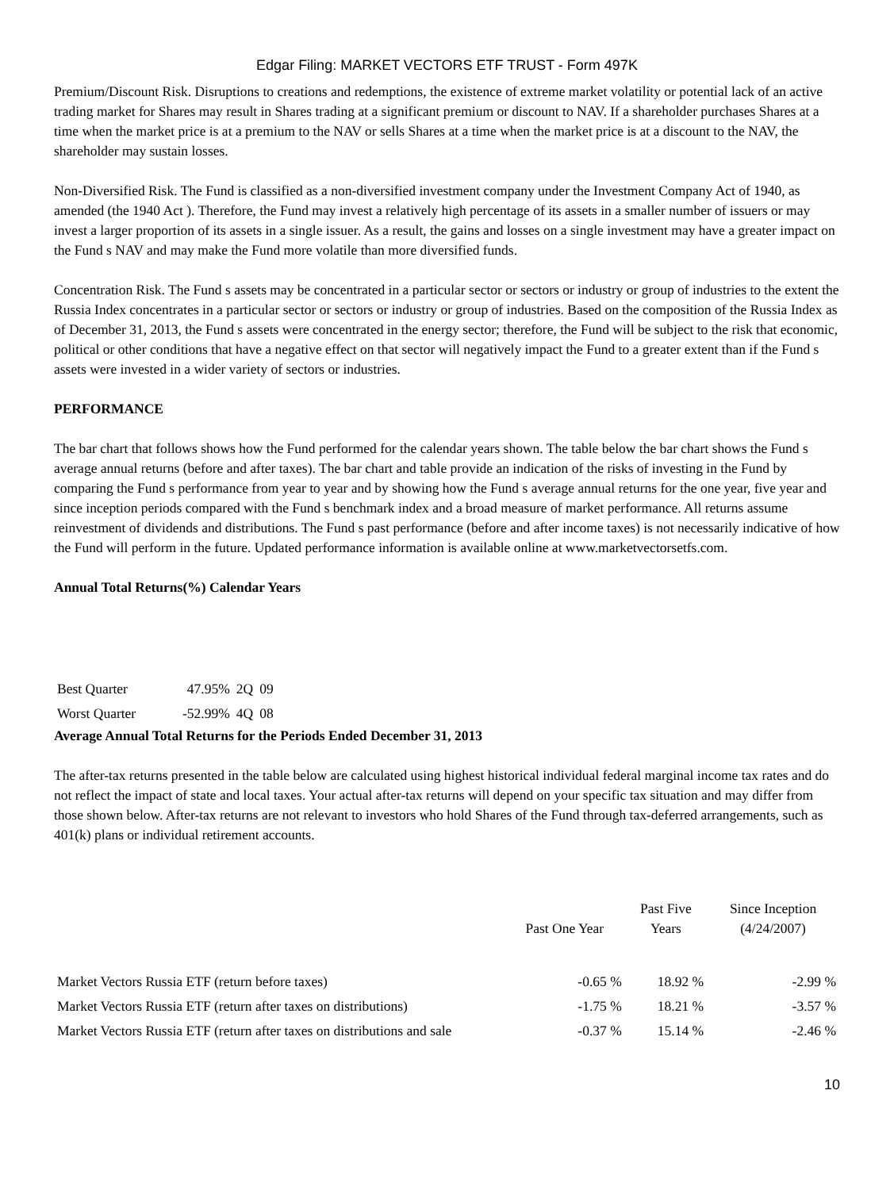Edgar Filing: MARKET VECTORS ETF TRUST - Form 497K
Premium/Discount Risk. Disruptions to creations and redemptions, the existence of extreme market volatility or potential lack of an active trading market for Shares may result in Shares trading at a significant premium or discount to NAV. If a shareholder purchases Shares at a time when the market price is at a premium to the NAV or sells Shares at a time when the market price is at a discount to the NAV, the shareholder may sustain losses.
Non-Diversified Risk. The Fund is classified as a non-diversified investment company under the Investment Company Act of 1940, as amended (the 1940 Act ). Therefore, the Fund may invest a relatively high percentage of its assets in a smaller number of issuers or may invest a larger proportion of its assets in a single issuer. As a result, the gains and losses on a single investment may have a greater impact on the Fund s NAV and may make the Fund more volatile than more diversified funds.
Concentration Risk. The Fund s assets may be concentrated in a particular sector or sectors or industry or group of industries to the extent the Russia Index concentrates in a particular sector or sectors or industry or group of industries. Based on the composition of the Russia Index as of December 31, 2013, the Fund s assets were concentrated in the energy sector; therefore, the Fund will be subject to the risk that economic, political or other conditions that have a negative effect on that sector will negatively impact the Fund to a greater extent than if the Fund s assets were invested in a wider variety of sectors or industries.
PERFORMANCE
The bar chart that follows shows how the Fund performed for the calendar years shown. The table below the bar chart shows the Fund s average annual returns (before and after taxes). The bar chart and table provide an indication of the risks of investing in the Fund by comparing the Fund s performance from year to year and by showing how the Fund s average annual returns for the one year, five year and since inception periods compared with the Fund s benchmark index and a broad measure of market performance. All returns assume reinvestment of dividends and distributions. The Fund s past performance (before and after income taxes) is not necessarily indicative of how the Fund will perform in the future. Updated performance information is available online at www.marketvectorsetfs.com.
Annual Total Returns(%) Calendar Years
| Best Quarter | 47.95% | 2Q | 09 |
| Worst Quarter | -52.99% | 4Q | 08 |
Average Annual Total Returns for the Periods Ended December 31, 2013
The after-tax returns presented in the table below are calculated using highest historical individual federal marginal income tax rates and do not reflect the impact of state and local taxes. Your actual after-tax returns will depend on your specific tax situation and may differ from those shown below. After-tax returns are not relevant to investors who hold Shares of the Fund through tax-deferred arrangements, such as 401(k) plans or individual retirement accounts.
| | Past One Year | Past Five Years | Since Inception (4/24/2007) |
| --- | --- | --- | --- |
| Market Vectors Russia ETF (return before taxes) | -0.65 % | 18.92 % | -2.99 % |
| Market Vectors Russia ETF (return after taxes on distributions) | -1.75 % | 18.21 % | -3.57 % |
| Market Vectors Russia ETF (return after taxes on distributions and sale | -0.37 % | 15.14 % | -2.46 % |
10